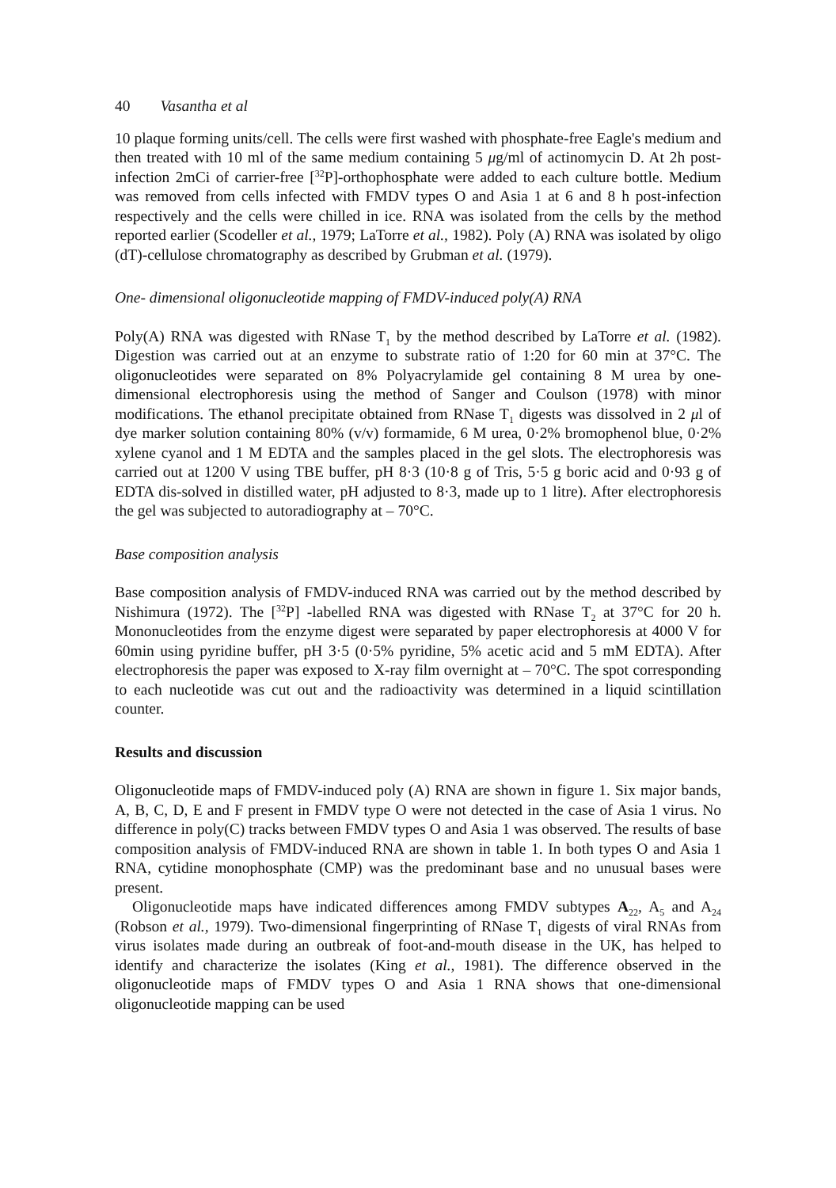40 Vasantha et al
10 plaque forming units/cell. The cells were first washed with phosphate-free Eagle's medium and then treated with 10 ml of the same medium containing 5 μg/ml of actinomycin D. At 2h post-infection 2mCi of carrier-free [<sup>32</sup>P]-orthophosphate were added to each culture bottle. Medium was removed from cells infected with FMDV types O and Asia 1 at 6 and 8 h post-infection respectively and the cells were chilled in ice. RNA was isolated from the cells by the method reported earlier (Scodeller et al., 1979; LaTorre et al., 1982). Poly (A) RNA was isolated by oligo (dT)-cellulose chromatography as described by Grubman et al. (1979).
One- dimensional oligonucleotide mapping of FMDV-induced poly(A) RNA
Poly(A) RNA was digested with RNase T<sub>1</sub> by the method described by LaTorre et al. (1982). Digestion was carried out at an enzyme to substrate ratio of 1:20 for 60 min at 37°C. The oligonucleotides were separated on 8% Polyacrylamide gel containing 8 M urea by one-dimensional electrophoresis using the method of Sanger and Coulson (1978) with minor modifications. The ethanol precipitate obtained from RNase T<sub>1</sub> digests was dissolved in 2 μl of dye marker solution containing 80% (v/v) formamide, 6 M urea, 0·2% bromophenol blue, 0·2% xylene cyanol and 1 M EDTA and the samples placed in the gel slots. The electrophoresis was carried out at 1200 V using TBE buffer, pH 8·3 (10·8 g of Tris, 5·5 g boric acid and 0·93 g of EDTA dis-solved in distilled water, pH adjusted to 8·3, made up to 1 litre). After electrophoresis the gel was subjected to autoradiography at – 70°C.
Base composition analysis
Base composition analysis of FMDV-induced RNA was carried out by the method described by Nishimura (1972). The [<sup>32</sup>P] -labelled RNA was digested with RNase T<sub>2</sub> at 37°C for 20 h. Mononucleotides from the enzyme digest were separated by paper electrophoresis at 4000 V for 60min using pyridine buffer, pH 3·5 (0·5% pyridine, 5% acetic acid and 5 mM EDTA). After electrophoresis the paper was exposed to X-ray film overnight at – 70°C. The spot corresponding to each nucleotide was cut out and the radioactivity was determined in a liquid scintillation counter.
Results and discussion
Oligonucleotide maps of FMDV-induced poly (A) RNA are shown in figure 1. Six major bands, A, B, C, D, E and F present in FMDV type O were not detected in the case of Asia 1 virus. No difference in poly(C) tracks between FMDV types O and Asia 1 was observed. The results of base composition analysis of FMDV-induced RNA are shown in table 1. In both types O and Asia 1 RNA, cytidine monophosphate (CMP) was the predominant base and no unusual bases were present.
Oligonucleotide maps have indicated differences among FMDV subtypes A<sub>22</sub>, A<sub>5</sub> and A<sub>24</sub> (Robson et al., 1979). Two-dimensional fingerprinting of RNase T<sub>1</sub> digests of viral RNAs from virus isolates made during an outbreak of foot-and-mouth disease in the UK, has helped to identify and characterize the isolates (King et al., 1981). The difference observed in the oligonucleotide maps of FMDV types O and Asia 1 RNA shows that one-dimensional oligonucleotide mapping can be used